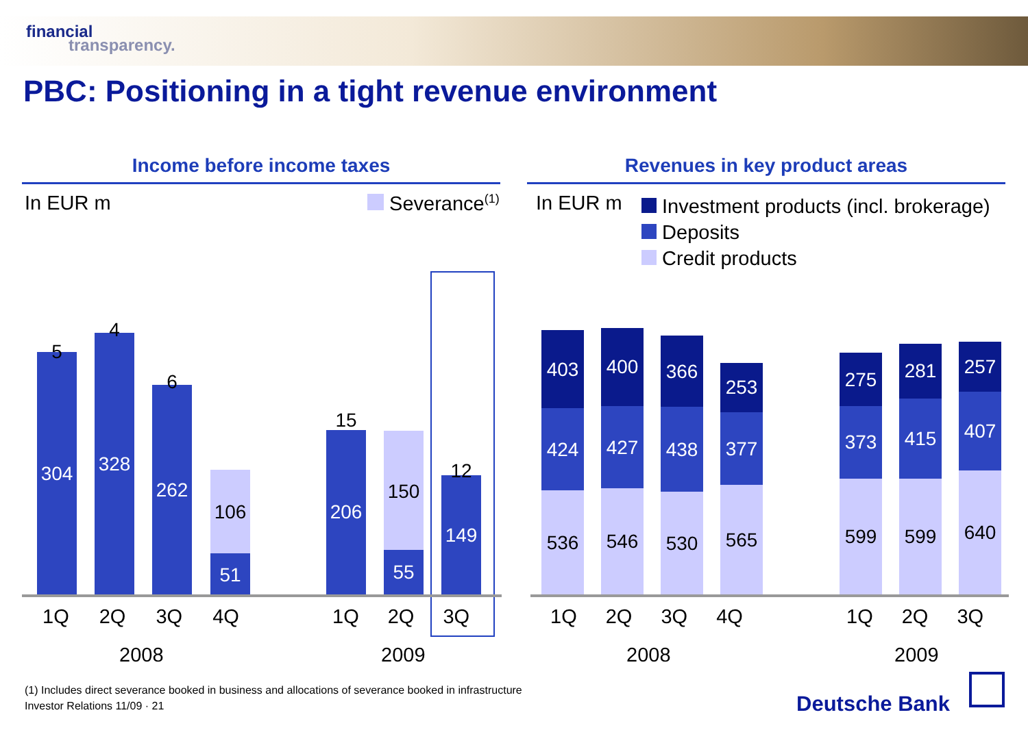financial
transparency.
PBC: Positioning in a tight revenue environment
Income before income taxes Revenues in key product areas
In EUR m Severance<sup>(1)</sup> In EUR m
Investment products (incl. brokerage)
Deposits
Credit products
304
5
328
4
262
6
106
51
206
15
150
55
149
12
1Q 2Q 3Q 4Q 1Q 2Q 3Q
2008 2009
403
424
536
400
427
546
366
438
530
253
377
565
275
373
599
281
415
599
257
407
640
1Q 2Q 3Q 4Q 1Q 2Q 3Q
2008 2009
(1) Includes direct severance booked in business and allocations of severance booked in infrastructure
Investor Relations 11/09 · 21
Deutsche Bank